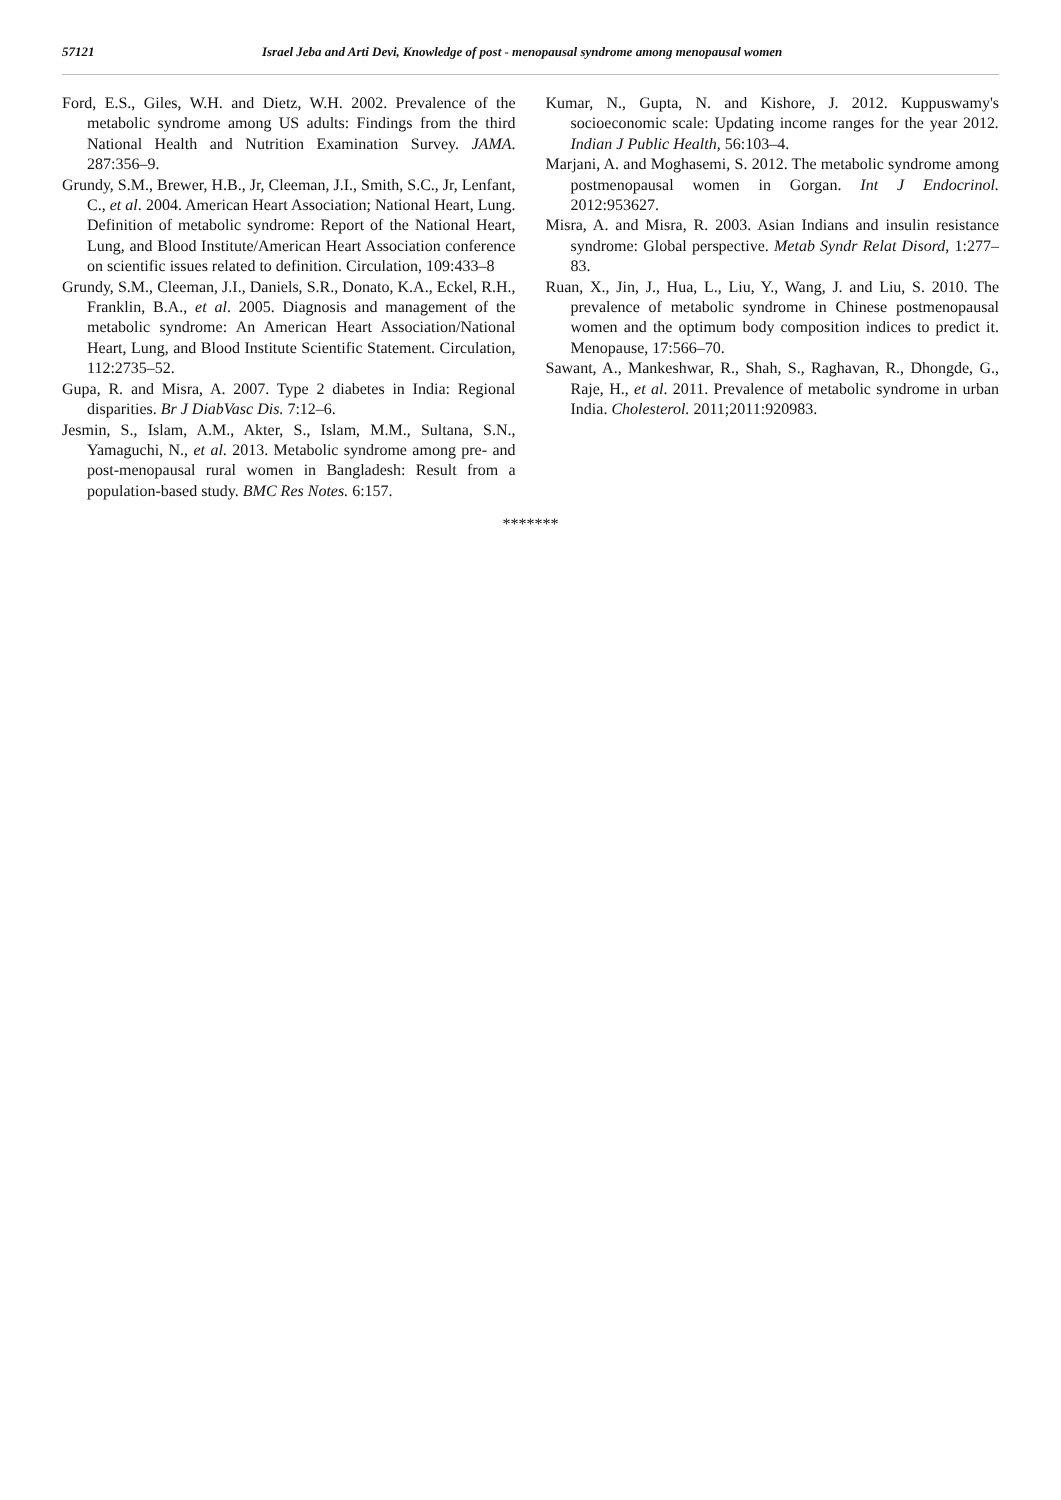57121 Israel Jeba and Arti Devi, Knowledge of post - menopausal syndrome among menopausal women
Ford, E.S., Giles, W.H. and Dietz, W.H. 2002. Prevalence of the metabolic syndrome among US adults: Findings from the third National Health and Nutrition Examination Survey. JAMA. 287:356–9.
Grundy, S.M., Brewer, H.B., Jr, Cleeman, J.I., Smith, S.C., Jr, Lenfant, C., et al. 2004. American Heart Association; National Heart, Lung. Definition of metabolic syndrome: Report of the National Heart, Lung, and Blood Institute/American Heart Association conference on scientific issues related to definition. Circulation, 109:433–8
Grundy, S.M., Cleeman, J.I., Daniels, S.R., Donato, K.A., Eckel, R.H., Franklin, B.A., et al. 2005. Diagnosis and management of the metabolic syndrome: An American Heart Association/National Heart, Lung, and Blood Institute Scientific Statement. Circulation, 112:2735–52.
Gupa, R. and Misra, A. 2007. Type 2 diabetes in India: Regional disparities. Br J DiabVasc Dis. 7:12–6.
Jesmin, S., Islam, A.M., Akter, S., Islam, M.M., Sultana, S.N., Yamaguchi, N., et al. 2013. Metabolic syndrome among pre- and post-menopausal rural women in Bangladesh: Result from a population-based study. BMC Res Notes. 6:157.
Kumar, N., Gupta, N. and Kishore, J. 2012. Kuppuswamy's socioeconomic scale: Updating income ranges for the year 2012. Indian J Public Health, 56:103–4.
Marjani, A. and Moghasemi, S. 2012. The metabolic syndrome among postmenopausal women in Gorgan. Int J Endocrinol. 2012:953627.
Misra, A. and Misra, R. 2003. Asian Indians and insulin resistance syndrome: Global perspective. Metab Syndr Relat Disord, 1:277–83.
Ruan, X., Jin, J., Hua, L., Liu, Y., Wang, J. and Liu, S. 2010. The prevalence of metabolic syndrome in Chinese postmenopausal women and the optimum body composition indices to predict it. Menopause, 17:566–70.
Sawant, A., Mankeshwar, R., Shah, S., Raghavan, R., Dhongde, G., Raje, H., et al. 2011. Prevalence of metabolic syndrome in urban India. Cholesterol. 2011;2011:920983.
*******